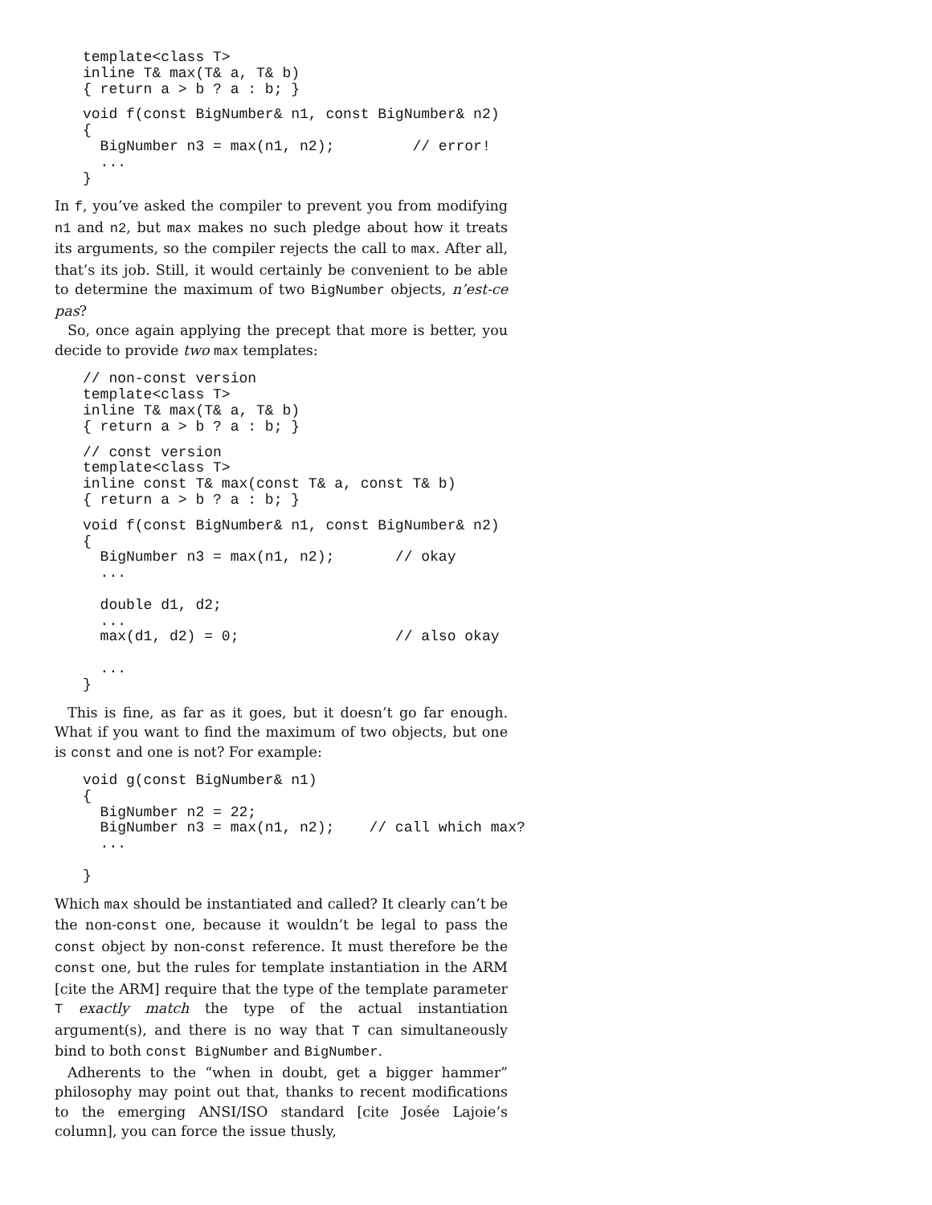template<class T>
inline T& max(T& a, T& b)
{ return a > b ? a : b; }
void f(const BigNumber& n1, const BigNumber& n2)
{
  BigNumber n3 = max(n1, n2);         // error!
  ...
}
In f, you’ve asked the compiler to prevent you from modifying n1 and n2, but max makes no such pledge about how it treats its arguments, so the compiler rejects the call to max. After all, that’s its job. Still, it would certainly be convenient to be able to determine the maximum of two BigNumber objects, n’est-ce pas?
So, once again applying the precept that more is better, you decide to provide two max templates:
// non-const version
template<class T>
inline T& max(T& a, T& b)
{ return a > b ? a : b; }
// const version
template<class T>
inline const T& max(const T& a, const T& b)
{ return a > b ? a : b; }
void f(const BigNumber& n1, const BigNumber& n2)
{
  BigNumber n3 = max(n1, n2);       // okay
  ...

  double d1, d2;
  ...
  max(d1, d2) = 0;                  // also okay

  ...
}
This is fine, as far as it goes, but it doesn’t go far enough. What if you want to find the maximum of two objects, but one is const and one is not? For example:
void g(const BigNumber& n1)
{
  BigNumber n2 = 22;
  BigNumber n3 = max(n1, n2);    // call which max?
  ...

}
Which max should be instantiated and called? It clearly can’t be the non-const one, because it wouldn’t be legal to pass the const object by non-const reference. It must therefore be the const one, but the rules for template instantiation in the ARM [cite the ARM] require that the type of the template parameter T exactly match the type of the actual instantiation argument(s), and there is no way that T can simultaneously bind to both const BigNumber and BigNumber.
Adherents to the “when in doubt, get a bigger hammer” philosophy may point out that, thanks to recent modifications to the emerging ANSI/ISO standard [cite Josée Lajoie’s column], you can force the issue thusly,